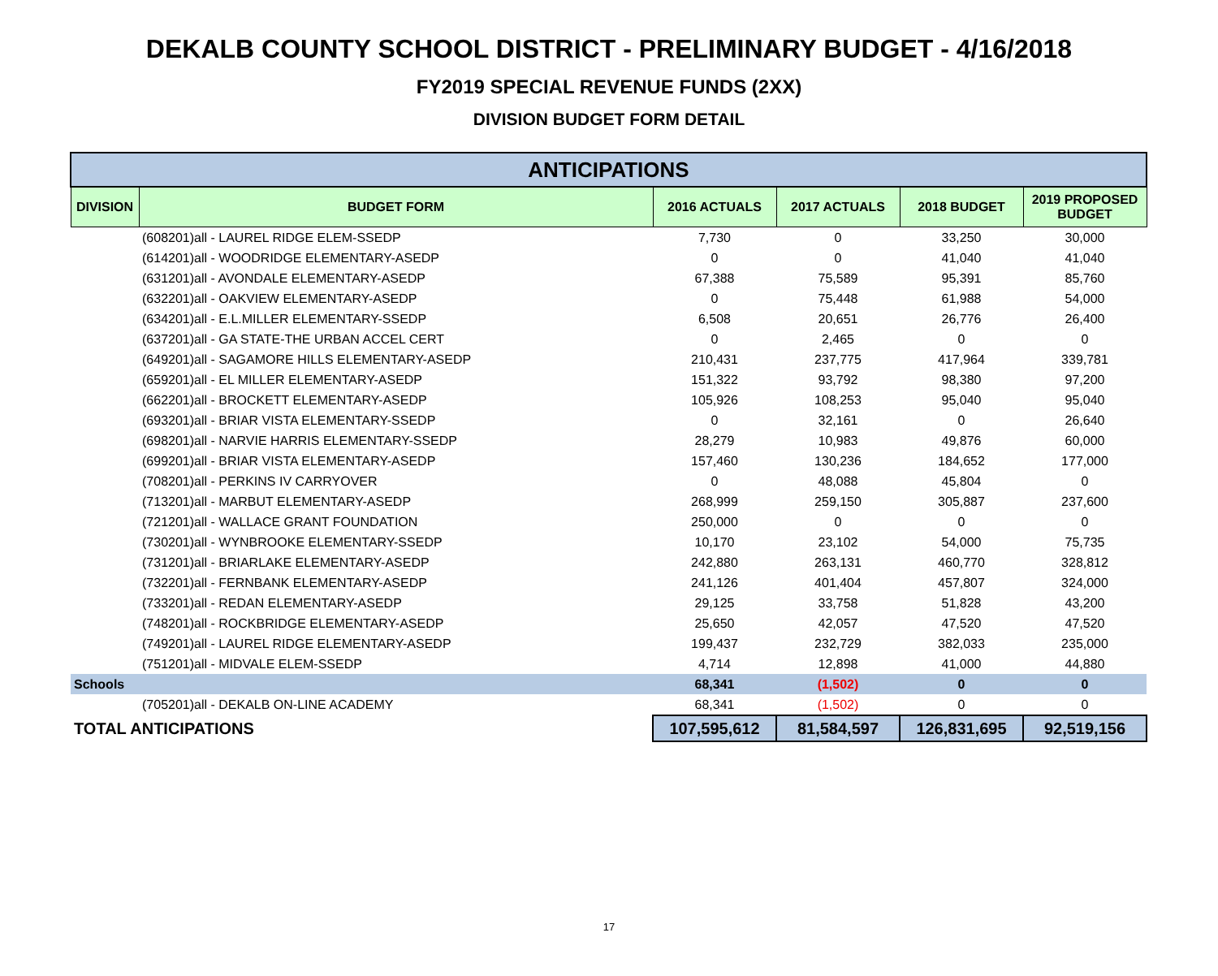DEKALB COUNTY SCHOOL DISTRICT - PRELIMINARY BUDGET - 4/16/2018
FY2019 SPECIAL REVENUE FUNDS (2XX)
DIVISION BUDGET FORM DETAIL
| ANTICIPATIONS | | | | | |
| DIVISION | BUDGET FORM | 2016 ACTUALS | 2017 ACTUALS | 2018 BUDGET | 2019 PROPOSED BUDGET |
| | (608201)all - LAUREL RIDGE ELEM-SSEDP | 7,730 | 0 | 33,250 | 30,000 |
| | (614201)all - WOODRIDGE ELEMENTARY-ASEDP | 0 | 0 | 41,040 | 41,040 |
| | (631201)all - AVONDALE ELEMENTARY-ASEDP | 67,388 | 75,589 | 95,391 | 85,760 |
| | (632201)all - OAKVIEW ELEMENTARY-ASEDP | 0 | 75,448 | 61,988 | 54,000 |
| | (634201)all - E.L.MILLER ELEMENTARY-SSEDP | 6,508 | 20,651 | 26,776 | 26,400 |
| | (637201)all - GA STATE-THE URBAN ACCEL CERT | 0 | 2,465 | 0 | 0 |
| | (649201)all - SAGAMORE HILLS ELEMENTARY-ASEDP | 210,431 | 237,775 | 417,964 | 339,781 |
| | (659201)all - EL MILLER ELEMENTARY-ASEDP | 151,322 | 93,792 | 98,380 | 97,200 |
| | (662201)all - BROCKETT ELEMENTARY-ASEDP | 105,926 | 108,253 | 95,040 | 95,040 |
| | (693201)all - BRIAR VISTA ELEMENTARY-SSEDP | 0 | 32,161 | 0 | 26,640 |
| | (698201)all - NARVIE HARRIS ELEMENTARY-SSEDP | 28,279 | 10,983 | 49,876 | 60,000 |
| | (699201)all - BRIAR VISTA ELEMENTARY-ASEDP | 157,460 | 130,236 | 184,652 | 177,000 |
| | (708201)all - PERKINS IV CARRYOVER | 0 | 48,088 | 45,804 | 0 |
| | (713201)all - MARBUT ELEMENTARY-ASEDP | 268,999 | 259,150 | 305,887 | 237,600 |
| | (721201)all - WALLACE GRANT FOUNDATION | 250,000 | 0 | 0 | 0 |
| | (730201)all - WYNBROOKE ELEMENTARY-SSEDP | 10,170 | 23,102 | 54,000 | 75,735 |
| | (731201)all - BRIARLAKE ELEMENTARY-ASEDP | 242,880 | 263,131 | 460,770 | 328,812 |
| | (732201)all - FERNBANK ELEMENTARY-ASEDP | 241,126 | 401,404 | 457,807 | 324,000 |
| | (733201)all - REDAN ELEMENTARY-ASEDP | 29,125 | 33,758 | 51,828 | 43,200 |
| | (748201)all - ROCKBRIDGE ELEMENTARY-ASEDP | 25,650 | 42,057 | 47,520 | 47,520 |
| | (749201)all - LAUREL RIDGE ELEMENTARY-ASEDP | 199,437 | 232,729 | 382,033 | 235,000 |
| | (751201)all - MIDVALE ELEM-SSEDP | 4,714 | 12,898 | 41,000 | 44,880 |
| Schools | | 68,341 | (1,502) | 0 | 0 |
| | (705201)all - DEKALB ON-LINE ACADEMY | 68,341 | (1,502) | 0 | 0 |
| TOTAL ANTICIPATIONS | | 107,595,612 | 81,584,597 | 126,831,695 | 92,519,156 |
17